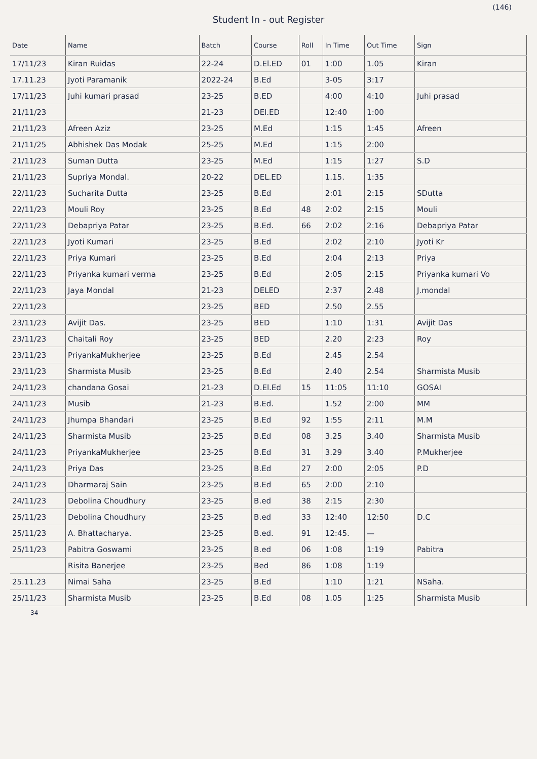(146)
Student In - out Register
| Date | Name | Batch | Course | Roll | In Time | Out Time | Sign |
| --- | --- | --- | --- | --- | --- | --- | --- |
| 17/11/23 | Kiran Ruidas | 22-24 | D.El.ED | 01 | 1:00 | 1.05 | Kiran |
| 17.11.23 | Jyoti Paramanik | 2022-24 | B.Ed | | 3-05 | 3:17 | |
| 17/11/23 | Juhi kumari prasad | 23-25 | B.ED | | 4:00 | 4:10 | Juhi prasad |
| 21/11/23 | | 21-23 | DEl.ED | | 12:40 | 1:00 | |
| 21/11/23 | Afreen Aziz | 23-25 | M.Ed | | 1:15 | 1:45 | Afreen |
| 21/11/25 | Abhishek Das Modak | 25-25 | M.Ed | | 1:15 | 2:00 | |
| 21/11/23 | Suman Dutta | 23-25 | M.Ed | | 1:15 | 1:27 | S.D |
| 21/11/23 | Supriya Mondal. | 20-22 | DEL.ED | | 1.15. | 1:35 | |
| 22/11/23 | Sucharita Dutta | 23-25 | B.Ed | | 2:01 | 2:15 | SDutta |
| 22/11/23 | Mouli Roy | 23-25 | B.Ed | 48 | 2:02 | 2:15 | Mouli |
| 22/11/23 | Debapriya Patar | 23-25 | B.Ed. | 66 | 2:02 | 2:16 | Debapriya Patar |
| 22/11/23 | Jyoti Kumari | 23-25 | B.Ed | | 2:02 | 2:10 | Jyoti Kr |
| 22/11/23 | Priya Kumari | 23-25 | B.Ed | | 2:04 | 2:13 | Priya |
| 22/11/23 | Priyanka kumari verma | 23-25 | B.Ed | | 2:05 | 2:15 | Priyanka kumari Vo |
| 22/11/23 | Jaya Mondal | 21-23 | DELED | | 2:37 | 2.48 | J.mondal |
| 22/11/23 | | 23-25 | BED | | 2.50 | 2.55 | |
| 23/11/23 | Avijit Das. | 23-25 | BED | | 1:10 | 1:31 | Avijit Das |
| 23/11/23 | Chaitali Roy | 23-25 | BED | | 2.20 | 2:23 | Roy |
| 23/11/23 | PriyankaMukherjee | 23-25 | B.Ed | | 2.45 | 2.54 | |
| 23/11/23 | Sharmista Musib | 23-25 | B.Ed | | 2.40 | 2.54 | Sharmista Musib |
| 24/11/23 | chandana Gosai | 21-23 | D.El.Ed | 15 | 11:05 | 11:10 | GOSAI |
| 24/11/23 | Musib | 21-23 | B.Ed. | | 1.52 | 2:00 | MM |
| 24/11/23 | Jhumpa Bhandari | 23-25 | B.Ed | 92 | 1:55 | 2:11 | M.M |
| 24/11/23 | Sharmista Musib | 23-25 | B.Ed | 08 | 3.25 | 3.40 | Sharmista Musib |
| 24/11/23 | PriyankaMukherjee | 23-25 | B.Ed | 31 | 3.29 | 3.40 | P.Mukherjee |
| 24/11/23 | Priya Das | 23-25 | B.Ed | 27 | 2:00 | 2:05 | P.D |
| 24/11/23 | Dharmaraj Sain | 23-25 | B.Ed | 65 | 2:00 | 2:10 | |
| 24/11/23 | Debolina Choudhury | 23-25 | B.ed | 38 | 2:15 | 2:30 | |
| 25/11/23 | Debolina Choudhury | 23-25 | B.ed | 33 | 12:40 | 12:50 | D.C |
| 25/11/23 | A. Bhattacharya. | 23-25 | B.ed. | 91 | 12:45. | — | |
| 25/11/23 | Pabitra Goswami | 23-25 | B.ed | 06 | 1:08 | 1:19 | Pabitra |
| | Risita Banerjee | 23-25 | Bed | 86 | 1:08 | 1:19 | |
| 25.11.23 | Nimai Saha | 23-25 | B.Ed | | 1:10 | 1:21 | NSaha. |
| 25/11/23 | Sharmista Musib | 23-25 | B.Ed | 08 | 1.05 | 1:25 | Sharmista Musib |
34